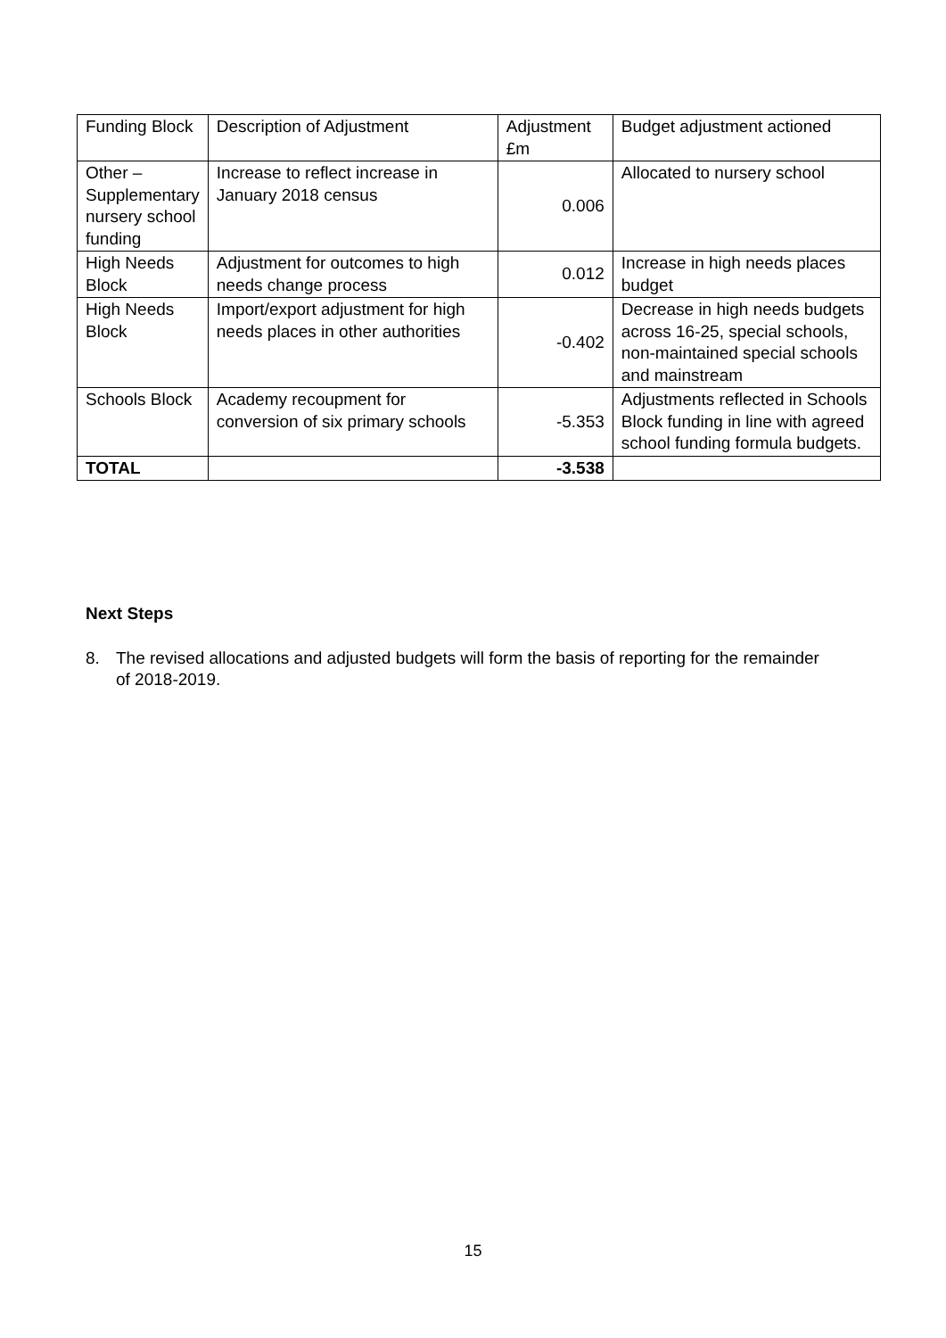| Funding Block | Description of Adjustment | Adjustment £m | Budget adjustment actioned |
| Other – Supplementary nursery school funding | Increase to reflect increase in January 2018 census | 0.006 | Allocated to nursery school |
| High Needs Block | Adjustment for outcomes to high needs change process | 0.012 | Increase in high needs places budget |
| High Needs Block | Import/export adjustment for high needs places in other authorities | -0.402 | Decrease in high needs budgets across 16-25, special schools, non-maintained special schools and mainstream |
| Schools Block | Academy recoupment for conversion of six primary schools | -5.353 | Adjustments reflected in Schools Block funding in line with agreed school funding formula budgets. |
| TOTAL | | -3.538 | |
Next Steps
8. The revised allocations and adjusted budgets will form the basis of reporting for the remainder of 2018-2019.
15